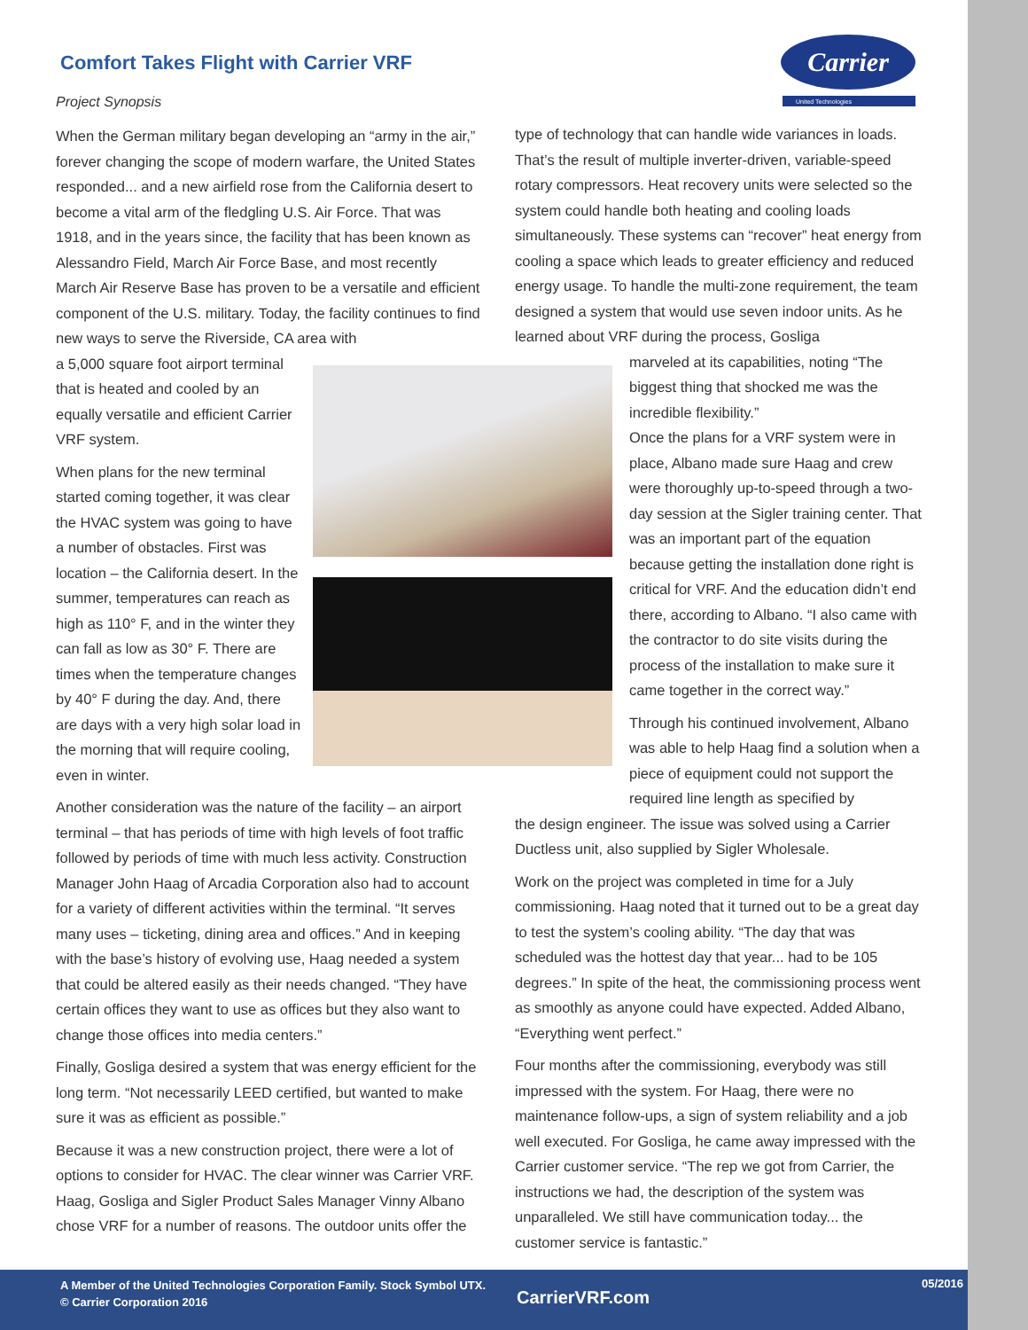Comfort Takes Flight with Carrier VRF
Project Synopsis
Carrier
United Technologies
When the German military began developing an “army in the air,” forever changing the scope of modern warfare, the United States responded... and a new airfield rose from the California desert to become a vital arm of the fledgling U.S. Air Force. That was 1918, and in the years since, the facility that has been known as Alessandro Field, March Air Force Base, and most recently March Air Reserve Base has proven to be a versatile and efficient component of the U.S. military. Today, the facility continues to find new ways to serve the Riverside, CA area with
a 5,000 square foot airport terminal that is heated and cooled by an equally versatile and efficient Carrier VRF system.
When plans for the new terminal started coming together, it was clear the HVAC system was going to have a number of obstacles. First was location – the California desert. In the summer, temperatures can reach as high as 110° F, and in the winter they can fall as low as 30° F. There are times when the temperature changes by 40° F during the day. And, there are days with a very high solar load in the morning that will require cooling, even in winter.
Another consideration was the nature of the facility – an airport terminal – that has periods of time with high levels of foot traffic followed by periods of time with much less activity. Construction Manager John Haag of Arcadia Corporation also had to account for a variety of different activities within the terminal. “It serves many uses – ticketing, dining area and offices.” And in keeping with the base’s history of evolving use, Haag needed a system that could be altered easily as their needs changed. “They have certain offices they want to use as offices but they also want to change those offices into media centers.”
Finally, Gosliga desired a system that was energy efficient for the long term. “Not necessarily LEED certified, but wanted to make sure it was as efficient as possible.”
Because it was a new construction project, there were a lot of options to consider for HVAC. The clear winner was Carrier VRF. Haag, Gosliga and Sigler Product Sales Manager Vinny Albano chose VRF for a number of reasons. The outdoor units offer the
type of technology that can handle wide variances in loads. That’s the result of multiple inverter-driven, variable-speed rotary compressors. Heat recovery units were selected so the system could handle both heating and cooling loads simultaneously. These systems can “recover” heat energy from cooling a space which leads to greater efficiency and reduced energy usage. To handle the multi-zone requirement, the team designed a system that would use seven indoor units. As he learned about VRF during the process, Gosliga
marveled at its capabilities, noting “The biggest thing that shocked me was the incredible flexibility.”
Once the plans for a VRF system were in place, Albano made sure Haag and crew were thoroughly up-to-speed through a two-day session at the Sigler training center. That was an important part of the equation because getting the installation done right is critical for VRF. And the education didn’t end there, according to Albano. “I also came with the contractor to do site visits during the process of the installation to make sure it came together in the correct way.”
Through his continued involvement, Albano was able to help Haag find a solution when a piece of equipment could not support the required line length as specified by
the design engineer. The issue was solved using a Carrier Ductless unit, also supplied by Sigler Wholesale.
Work on the project was completed in time for a July commissioning. Haag noted that it turned out to be a great day to test the system’s cooling ability. “The day that was scheduled was the hottest day that year... had to be 105 degrees.” In spite of the heat, the commissioning process went as smoothly as anyone could have expected. Added Albano, “Everything went perfect.”
Four months after the commissioning, everybody was still impressed with the system. For Haag, there were no maintenance follow-ups, a sign of system reliability and a job well executed. For Gosliga, he came away impressed with the Carrier customer service. “The rep we got from Carrier, the instructions we had, the description of the system was unparalleled. We still have communication today... the customer service is fantastic.”
A Member of the United Technologies Corporation Family. Stock Symbol UTX.
© Carrier Corporation 2016
CarrierVRF.com
05/2016